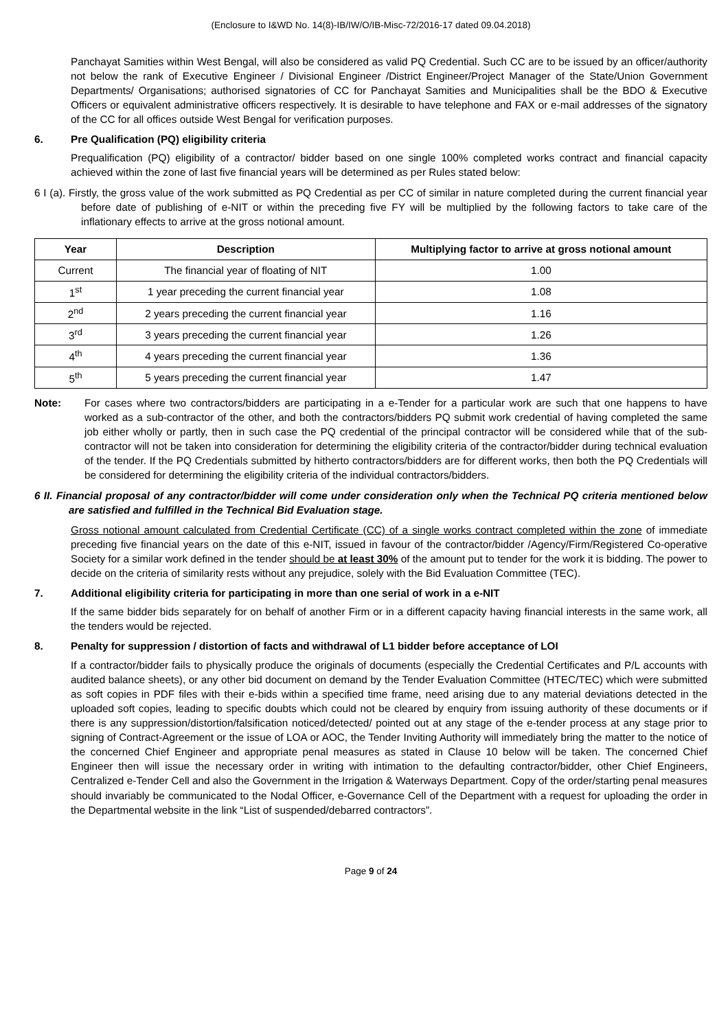(Enclosure to I&WD No. 14(8)-IB/IW/O/IB-Misc-72/2016-17 dated 09.04.2018)
Panchayat Samities within West Bengal, will also be considered as valid PQ Credential. Such CC are to be issued by an officer/authority not below the rank of Executive Engineer / Divisional Engineer /District Engineer/Project Manager of the State/Union Government Departments/ Organisations; authorised signatories of CC for Panchayat Samities and Municipalities shall be the BDO & Executive Officers or equivalent administrative officers respectively. It is desirable to have telephone and FAX or e-mail addresses of the signatory of the CC for all offices outside West Bengal for verification purposes.
6. Pre Qualification (PQ) eligibility criteria
Prequalification (PQ) eligibility of a contractor/ bidder based on one single 100% completed works contract and financial capacity achieved within the zone of last five financial years will be determined as per Rules stated below:
6 I (a). Firstly, the gross value of the work submitted as PQ Credential as per CC of similar in nature completed during the current financial year before date of publishing of e-NIT or within the preceding five FY will be multiplied by the following factors to take care of the inflationary effects to arrive at the gross notional amount.
| Year | Description | Multiplying factor to arrive at gross notional amount |
| --- | --- | --- |
| Current | The financial year of floating of NIT | 1.00 |
| 1<sup>st</sup> | 1 year preceding the current financial year | 1.08 |
| 2<sup>nd</sup> | 2 years preceding the current financial year | 1.16 |
| 3<sup>rd</sup> | 3 years preceding the current financial year | 1.26 |
| 4<sup>th</sup> | 4 years preceding the current financial year | 1.36 |
| 5<sup>th</sup> | 5 years preceding the current financial year | 1.47 |
Note: For cases where two contractors/bidders are participating in a e-Tender for a particular work are such that one happens to have worked as a sub-contractor of the other, and both the contractors/bidders PQ submit work credential of having completed the same job either wholly or partly, then in such case the PQ credential of the principal contractor will be considered while that of the sub-contractor will not be taken into consideration for determining the eligibility criteria of the contractor/bidder during technical evaluation of the tender. If the PQ Credentials submitted by hitherto contractors/bidders are for different works, then both the PQ Credentials will be considered for determining the eligibility criteria of the individual contractors/bidders.
6 II. Financial proposal of any contractor/bidder will come under consideration only when the Technical PQ criteria mentioned below are satisfied and fulfilled in the Technical Bid Evaluation stage.
Gross notional amount calculated from Credential Certificate (CC) of a single works contract completed within the zone of immediate preceding five financial years on the date of this e-NIT, issued in favour of the contractor/bidder /Agency/Firm/Registered Co-operative Society for a similar work defined in the tender should be at least 30% of the amount put to tender for the work it is bidding. The power to decide on the criteria of similarity rests without any prejudice, solely with the Bid Evaluation Committee (TEC).
7. Additional eligibility criteria for participating in more than one serial of work in a e-NIT
If the same bidder bids separately for on behalf of another Firm or in a different capacity having financial interests in the same work, all the tenders would be rejected.
8. Penalty for suppression / distortion of facts and withdrawal of L1 bidder before acceptance of LOI
If a contractor/bidder fails to physically produce the originals of documents (especially the Credential Certificates and P/L accounts with audited balance sheets), or any other bid document on demand by the Tender Evaluation Committee (HTEC/TEC) which were submitted as soft copies in PDF files with their e-bids within a specified time frame, need arising due to any material deviations detected in the uploaded soft copies, leading to specific doubts which could not be cleared by enquiry from issuing authority of these documents or if there is any suppression/distortion/falsification noticed/detected/ pointed out at any stage of the e-tender process at any stage prior to signing of Contract-Agreement or the issue of LOA or AOC, the Tender Inviting Authority will immediately bring the matter to the notice of the concerned Chief Engineer and appropriate penal measures as stated in Clause 10 below will be taken. The concerned Chief Engineer then will issue the necessary order in writing with intimation to the defaulting contractor/bidder, other Chief Engineers, Centralized e-Tender Cell and also the Government in the Irrigation & Waterways Department. Copy of the order/starting penal measures should invariably be communicated to the Nodal Officer, e-Governance Cell of the Department with a request for uploading the order in the Departmental website in the link “List of suspended/debarred contractors”.
Page 9 of 24